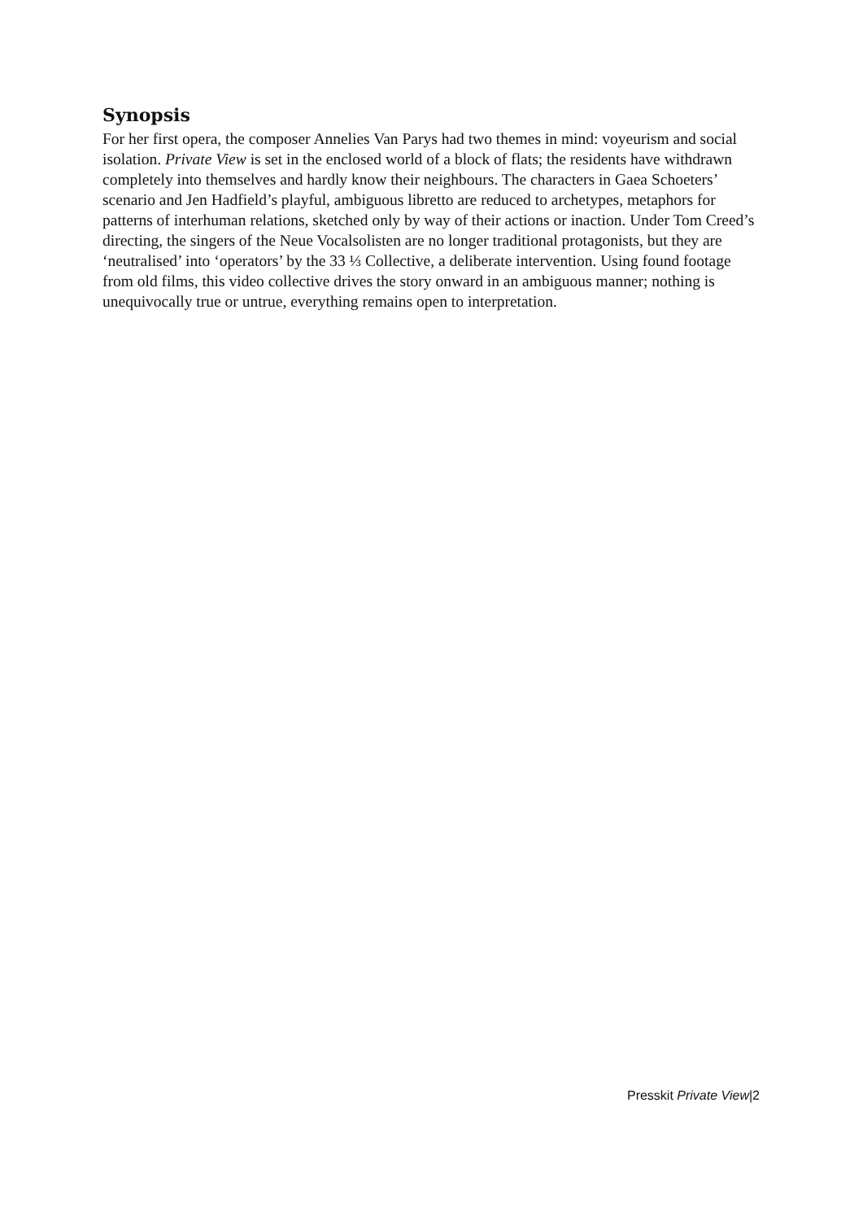Synopsis
For her first opera, the composer Annelies Van Parys had two themes in mind: voyeurism and social isolation. Private View is set in the enclosed world of a block of flats; the residents have withdrawn completely into themselves and hardly know their neighbours. The characters in Gaea Schoeters’ scenario and Jen Hadfield’s playful, ambiguous libretto are reduced to archetypes, metaphors for patterns of interhuman relations, sketched only by way of their actions or inaction. Under Tom Creed’s directing, the singers of the Neue Vocalsolisten are no longer traditional protagonists, but they are ‘neutralised’ into ‘operators’ by the 33 ⅓ Collective, a deliberate intervention. Using found footage from old films, this video collective drives the story onward in an ambiguous manner; nothing is unequivocally true or untrue, everything remains open to interpretation.
Presskit Private View|2